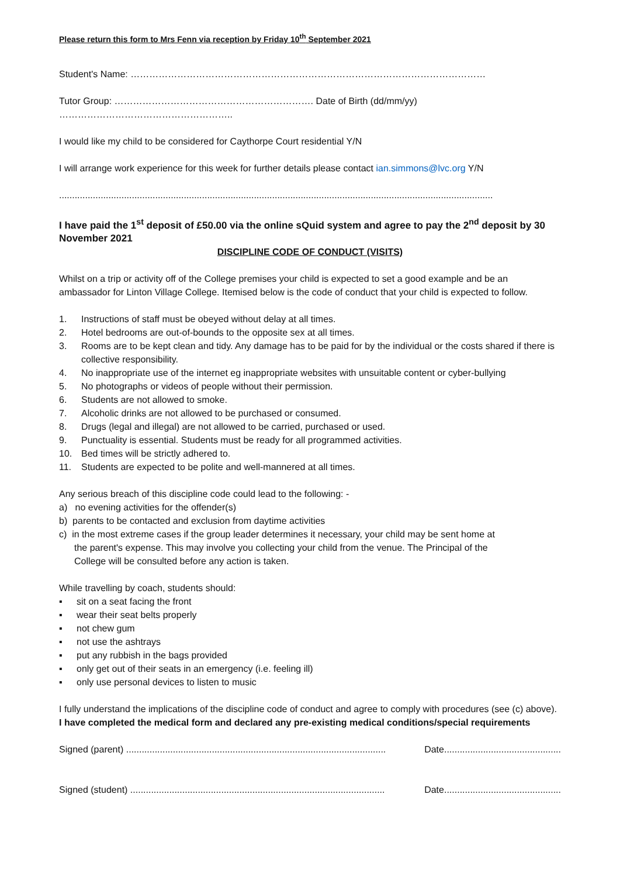Please return this form to Mrs Fenn via reception by Friday 10<sup>th</sup> September 2021
Student's Name: ……………………………………………………………………………………………………
Tutor Group: ………………………………………………………. Date of Birth (dd/mm/yy) ………………………………………………..
I would like my child to be considered for Caythorpe Court residential Y/N
I will arrange work experience for this week for further details please contact ian.simmons@lvc.org Y/N
.......................................................................................................................................................................
I have paid the 1<sup>st</sup> deposit of £50.00 via the online sQuid system and agree to pay the 2<sup>nd</sup> deposit by 30 November 2021
DISCIPLINE CODE OF CONDUCT (VISITS)
Whilst on a trip or activity off of the College premises your child is expected to set a good example and be an ambassador for Linton Village College. Itemised below is the code of conduct that your child is expected to follow.
1. Instructions of staff must be obeyed without delay at all times.
2. Hotel bedrooms are out-of-bounds to the opposite sex at all times.
3. Rooms are to be kept clean and tidy. Any damage has to be paid for by the individual or the costs shared if there is collective responsibility.
4. No inappropriate use of the internet eg inappropriate websites with unsuitable content or cyber-bullying
5. No photographs or videos of people without their permission.
6. Students are not allowed to smoke.
7. Alcoholic drinks are not allowed to be purchased or consumed.
8. Drugs (legal and illegal) are not allowed to be carried, purchased or used.
9. Punctuality is essential. Students must be ready for all programmed activities.
10. Bed times will be strictly adhered to.
11. Students are expected to be polite and well-mannered at all times.
Any serious breach of this discipline code could lead to the following: -
a) no evening activities for the offender(s)
b) parents to be contacted and exclusion from daytime activities
c) in the most extreme cases if the group leader determines it necessary, your child may be sent home at the parent's expense. This may involve you collecting your child from the venue. The Principal of the College will be consulted before any action is taken.
While travelling by coach, students should:
▪ sit on a seat facing the front
▪ wear their seat belts properly
▪ not chew gum
▪ not use the ashtrays
▪ put any rubbish in the bags provided
▪ only get out of their seats in an emergency (i.e. feeling ill)
▪ only use personal devices to listen to music
I fully understand the implications of the discipline code of conduct and agree to comply with procedures (see (c) above).
I have completed the medical form and declared any pre-existing medical conditions/special requirements
Signed (parent) .................................................................................................... Date.............................................
Signed (student) .................................................................................................. Date.............................................